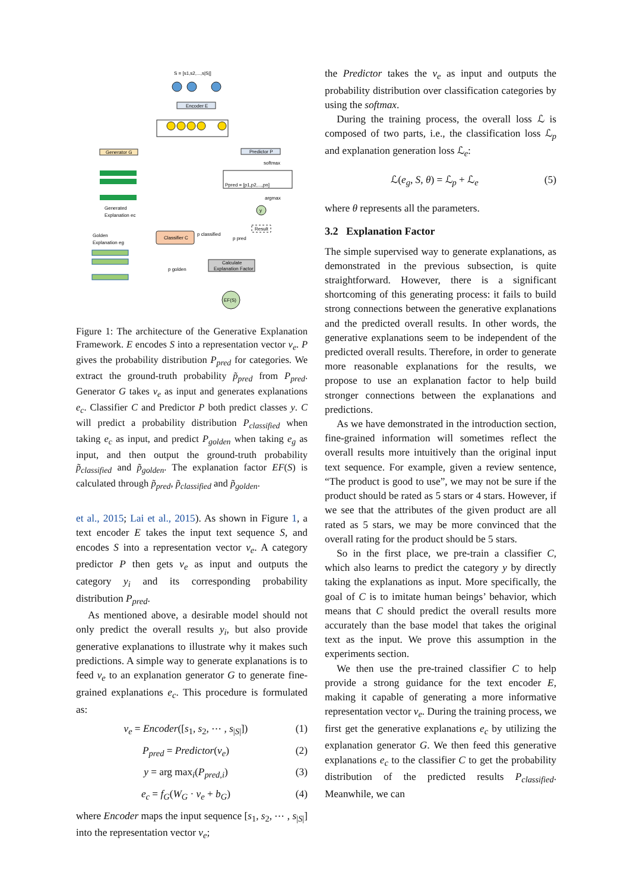S = [s1,s2,...,s|S|]
Encoder E
Generator G
Predictor P
softmax
Ppred = [p1,p2,...,pn]
argmax
y
Result
Generated
Explanation ec
Golden
Explanation eg
Classifier C
p classified
p pred
p golden
Calculate
Explanation Factor
EF(S)
Figure 1: The architecture of the Generative Explanation Framework. E encodes S into a representation vector v<sub>e</sub>. P gives the probability distribution P<sub>pred</sub> for categories. We extract the ground-truth probability p̃<sub>pred</sub> from P<sub>pred</sub>. Generator G takes v<sub>e</sub> as input and generates explanations e<sub>c</sub>. Classifier C and Predictor P both predict classes y. C will predict a probability distribution P<sub>classified</sub> when taking e<sub>c</sub> as input, and predict P<sub>golden</sub> when taking e<sub>g</sub> as input, and then output the ground-truth probability p̃<sub>classified</sub> and p̃<sub>golden</sub>. The explanation factor EF(S) is calculated through p̃<sub>pred</sub>, p̃<sub>classified</sub> and p̃<sub>golden</sub>.
et al., 2015; Lai et al., 2015). As shown in Figure 1, a text encoder E takes the input text sequence S, and encodes S into a representation vector v<sub>e</sub>. A category predictor P then gets v<sub>e</sub> as input and outputs the category y<sub>i</sub> and its corresponding probability distribution P<sub>pred</sub>.
As mentioned above, a desirable model should not only predict the overall results y<sub>i</sub>, but also provide generative explanations to illustrate why it makes such predictions. A simple way to generate explanations is to feed v<sub>e</sub> to an explanation generator G to generate fine-grained explanations e<sub>c</sub>. This procedure is formulated as:
v<sub>e</sub> = Encoder([s<sub>1</sub>, s<sub>2</sub>, ⋯ , s<sub>|S|</sub>]) (1)
P<sub>pred</sub> = Predictor(v<sub>e</sub>) (2)
y = arg max<sub>i</sub>(P<sub>pred,i</sub>) (3)
e<sub>c</sub> = f<sub>G</sub>(W<sub>G</sub> · v<sub>e</sub> + b<sub>G</sub>) (4)
where Encoder maps the input sequence [s<sub>1</sub>, s<sub>2</sub>, ⋯ , s<sub>|S|</sub>] into the representation vector v<sub>e</sub>;
the Predictor takes the v<sub>e</sub> as input and outputs the probability distribution over classification categories by using the softmax.
During the training process, the overall loss ℒ is composed of two parts, i.e., the classification loss ℒ<sub>p</sub> and explanation generation loss ℒ<sub>e</sub>:
ℒ(e<sub>g</sub>, S, θ) = ℒ<sub>p</sub> + ℒ<sub>e</sub> (5)
where θ represents all the parameters.
3.2 Explanation Factor
The simple supervised way to generate explanations, as demonstrated in the previous subsection, is quite straightforward. However, there is a significant shortcoming of this generating process: it fails to build strong connections between the generative explanations and the predicted overall results. In other words, the generative explanations seem to be independent of the predicted overall results. Therefore, in order to generate more reasonable explanations for the results, we propose to use an explanation factor to help build stronger connections between the explanations and predictions.
As we have demonstrated in the introduction section, fine-grained information will sometimes reflect the overall results more intuitively than the original input text sequence. For example, given a review sentence, “The product is good to use”, we may not be sure if the product should be rated as 5 stars or 4 stars. However, if we see that the attributes of the given product are all rated as 5 stars, we may be more convinced that the overall rating for the product should be 5 stars.
So in the first place, we pre-train a classifier C, which also learns to predict the category y by directly taking the explanations as input. More specifically, the goal of C is to imitate human beings’ behavior, which means that C should predict the overall results more accurately than the base model that takes the original text as the input. We prove this assumption in the experiments section.
We then use the pre-trained classifier C to help provide a strong guidance for the text encoder E, making it capable of generating a more informative representation vector v<sub>e</sub>. During the training process, we first get the generative explanations e<sub>c</sub> by utilizing the explanation generator G. We then feed this generative explanations e<sub>c</sub> to the classifier C to get the probability distribution of the predicted results P<sub>classified</sub>. Meanwhile, we can